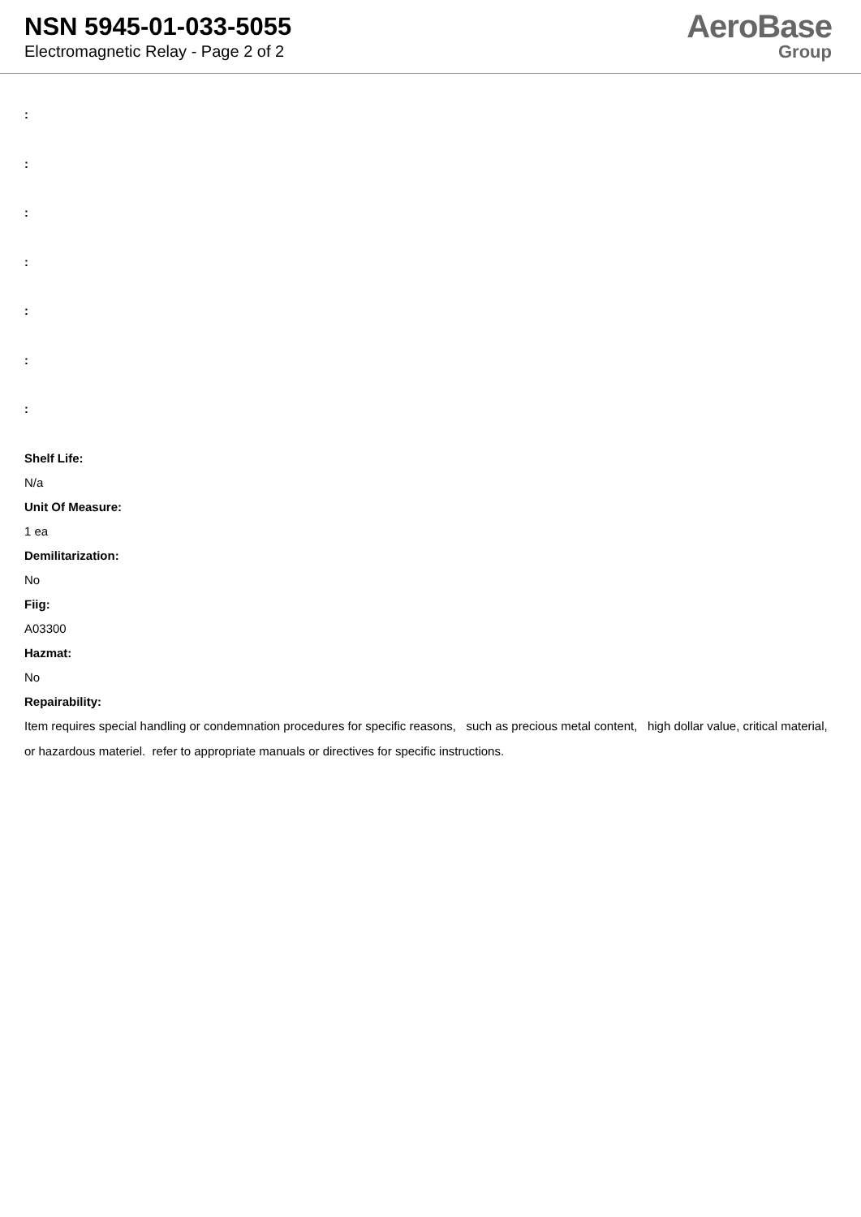NSN 5945-01-033-5055
Electromagnetic Relay - Page 2 of 2
AeroBase
Group
:
:
:
:
:
:
:
Shelf Life:
N/a
Unit Of Measure:
1 ea
Demilitarization:
No
Fiig:
A03300
Hazmat:
No
Repairability:
Item requires special handling or condemnation procedures for specific reasons, such as precious metal content, high dollar value, critical material, or hazardous materiel. refer to appropriate manuals or directives for specific instructions.